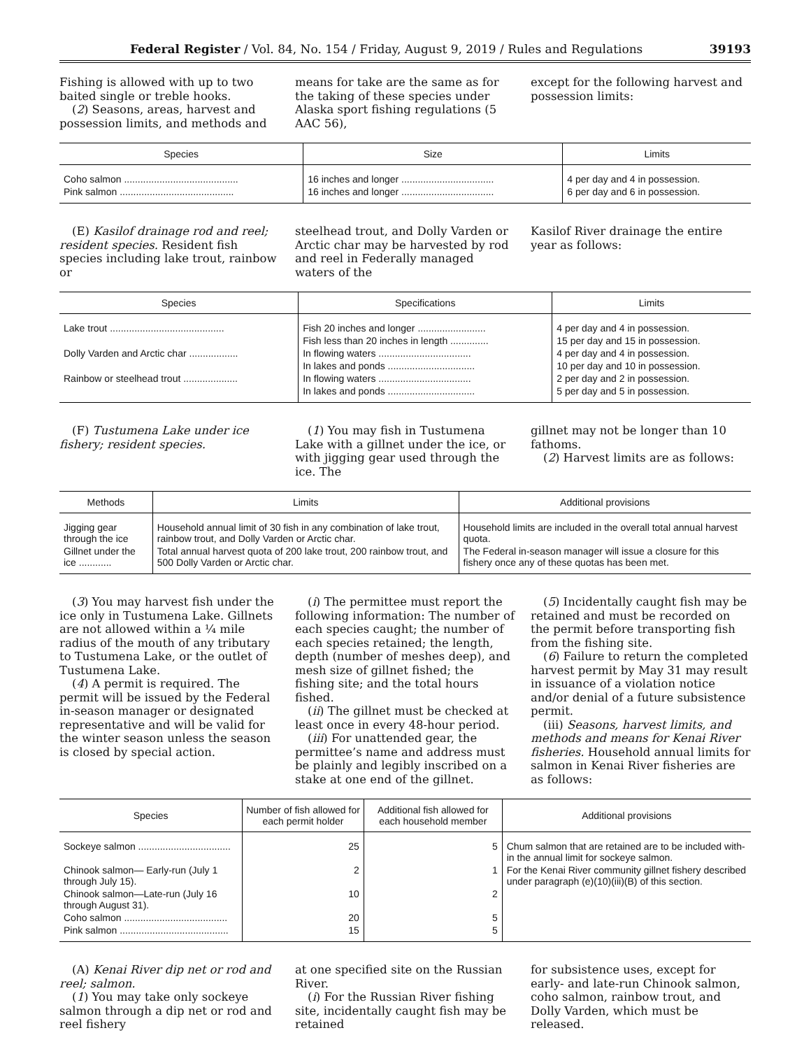Federal Register / Vol. 84, No. 154 / Friday, August 9, 2019 / Rules and Regulations 39193
Fishing is allowed with up to two baited single or treble hooks.
(2) Seasons, areas, harvest and possession limits, and methods and
means for take are the same as for the taking of these species under Alaska sport fishing regulations (5 AAC 56),
except for the following harvest and possession limits:
| Species | Size | Limits |
| --- | --- | --- |
| Coho salmon .......................................... | 16 inches and longer .................................. | 4 per day and 4 in possession. |
| Pink salmon .......................................... | 16 inches and longer .................................. | 6 per day and 6 in possession. |
(E) Kasilof drainage rod and reel; resident species. Resident fish species including lake trout, rainbow or
steelhead trout, and Dolly Varden or Arctic char may be harvested by rod and reel in Federally managed waters of the
Kasilof River drainage the entire year as follows:
| Species | Specifications | Limits |
| --- | --- | --- |
| Lake trout .......................................... | Fish 20 inches and longer ......................... | 4 per day and 4 in possession. |
| | Fish less than 20 inches in length .............. | 15 per day and 15 in possession. |
| Dolly Varden and Arctic char .................. | In flowing waters .................................. | 4 per day and 4 in possession. |
| | In lakes and ponds ................................ | 10 per day and 10 in possession. |
| Rainbow or steelhead trout .................... | In flowing waters .................................. | 2 per day and 2 in possession. |
| | In lakes and ponds ................................ | 5 per day and 5 in possession. |
(F) Tustumena Lake under ice fishery; resident species.
(1) You may fish in Tustumena Lake with a gillnet under the ice, or with jigging gear used through the ice. The
gillnet may not be longer than 10 fathoms.
(2) Harvest limits are as follows:
| Methods | Limits | Additional provisions |
| --- | --- | --- |
| Jigging gear through the ice | Household annual limit of 30 fish in any combination of lake trout, rainbow trout, and Dolly Varden or Arctic char. | Household limits are included in the overall total annual harvest quota. |
| Gillnet under the ice ............ | Total annual harvest quota of 200 lake trout, 200 rainbow trout, and 500 Dolly Varden or Arctic char. | The Federal in-season manager will issue a closure for this fishery once any of these quotas has been met. |
(3) You may harvest fish under the ice only in Tustumena Lake. Gillnets are not allowed within a ¼ mile radius of the mouth of any tributary to Tustumena Lake, or the outlet of Tustumena Lake.
(4) A permit is required. The permit will be issued by the Federal in-season manager or designated representative and will be valid for the winter season unless the season is closed by special action.
(i) The permittee must report the following information: The number of each species caught; the number of each species retained; the length, depth (number of meshes deep), and mesh size of gillnet fished; the fishing site; and the total hours fished.
(ii) The gillnet must be checked at least once in every 48-hour period.
(iii) For unattended gear, the permittee’s name and address must be plainly and legibly inscribed on a stake at one end of the gillnet.
(5) Incidentally caught fish may be retained and must be recorded on the permit before transporting fish from the fishing site.
(6) Failure to return the completed harvest permit by May 31 may result in issuance of a violation notice and/or denial of a future subsistence permit.
(iii) Seasons, harvest limits, and methods and means for Kenai River fisheries. Household annual limits for salmon in Kenai River fisheries are as follows:
| Species | Number of fish allowed for each permit holder | Additional fish allowed for each household member | Additional provisions |
| --- | --- | --- | --- |
| Sockeye salmon .................................. | 25 | 5 | Chum salmon that are retained are to be included with- in the annual limit for sockeye salmon. |
| Chinook salmon— Early-run (July 1 through July 15). | 2 | 1 | For the Kenai River community gillnet fishery described under paragraph (e)(10)(iii)(B) of this section. |
| Chinook salmon—Late-run (July 16 through August 31). | 10 | 2 | |
| Coho salmon ...................................... | 20 | 5 | |
| Pink salmon ........................................ | 15 | 5 | |
(A) Kenai River dip net or rod and reel; salmon.
(1) You may take only sockeye salmon through a dip net or rod and reel fishery
at one specified site on the Russian River.
(i) For the Russian River fishing site, incidentally caught fish may be retained
for subsistence uses, except for early- and late-run Chinook salmon, coho salmon, rainbow trout, and Dolly Varden, which must be released.